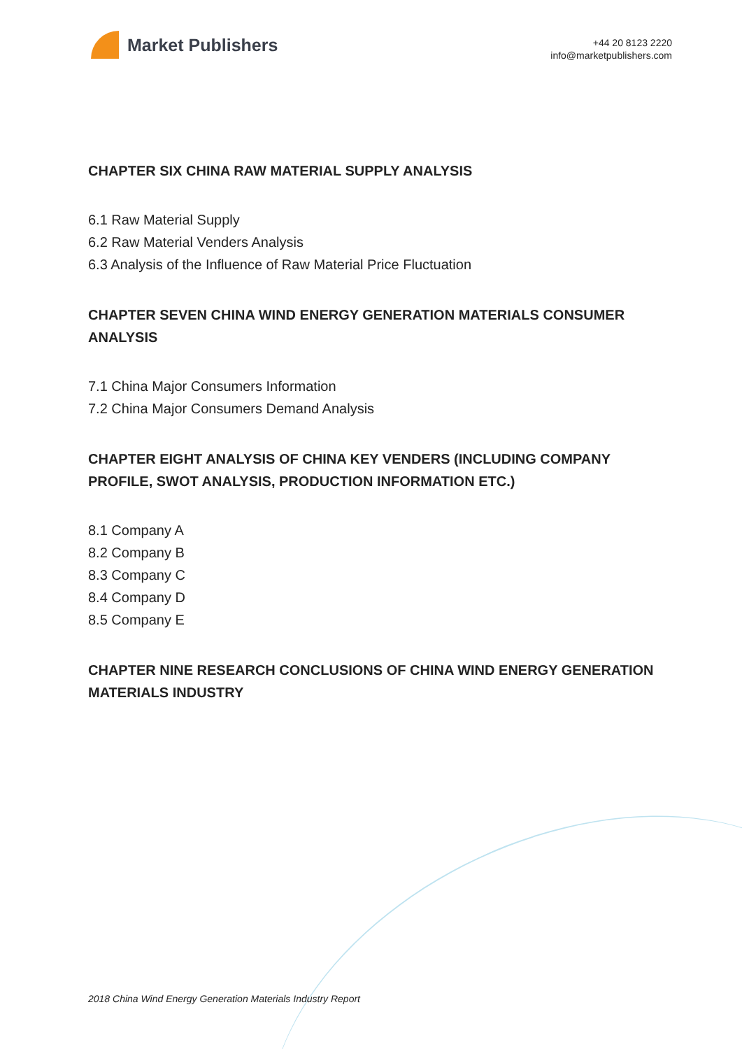Market Publishers
+44 20 8123 2220
info@marketpublishers.com
CHAPTER SIX CHINA RAW MATERIAL SUPPLY ANALYSIS
6.1 Raw Material Supply
6.2 Raw Material Venders Analysis
6.3 Analysis of the Influence of Raw Material Price Fluctuation
CHAPTER SEVEN CHINA WIND ENERGY GENERATION MATERIALS CONSUMER ANALYSIS
7.1 China Major Consumers Information
7.2 China Major Consumers Demand Analysis
CHAPTER EIGHT ANALYSIS OF CHINA KEY VENDERS (INCLUDING COMPANY PROFILE, SWOT ANALYSIS, PRODUCTION INFORMATION ETC.)
8.1 Company A
8.2 Company B
8.3 Company C
8.4 Company D
8.5 Company E
CHAPTER NINE RESEARCH CONCLUSIONS OF CHINA WIND ENERGY GENERATION MATERIALS INDUSTRY
2018 China Wind Energy Generation Materials Industry Report